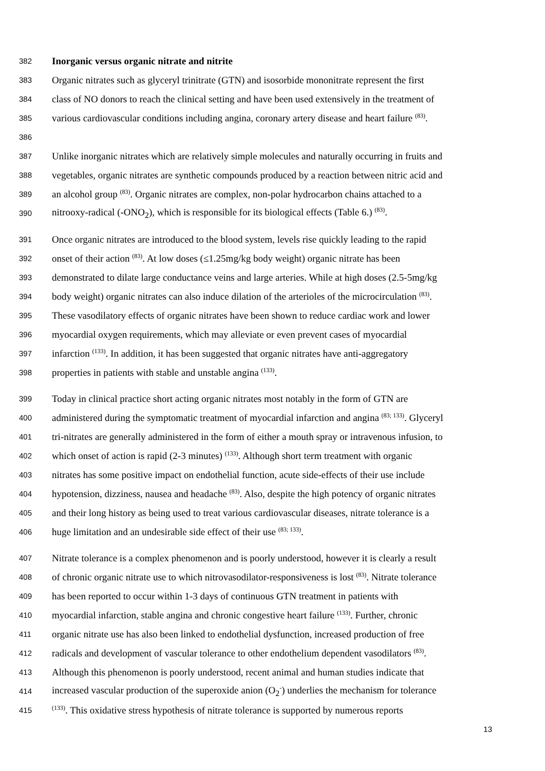382 Inorganic versus organic nitrate and nitrite
383 Organic nitrates such as glyceryl trinitrate (GTN) and isosorbide mononitrate represent the first
384 class of NO donors to reach the clinical setting and have been used extensively in the treatment of
385 various cardiovascular conditions including angina, coronary artery disease and heart failure <sup>(83)</sup>.
386
387 Unlike inorganic nitrates which are relatively simple molecules and naturally occurring in fruits and
388 vegetables, organic nitrates are synthetic compounds produced by a reaction between nitric acid and
389 an alcohol group <sup>(83)</sup>. Organic nitrates are complex, non-polar hydrocarbon chains attached to a
390 nitrooxy-radical (-ONO<sub>2</sub>), which is responsible for its biological effects (Table 6.) <sup>(83)</sup>.
391 Once organic nitrates are introduced to the blood system, levels rise quickly leading to the rapid
392 onset of their action <sup>(83)</sup>. At low doses (≤1.25mg/kg body weight) organic nitrate has been
393 demonstrated to dilate large conductance veins and large arteries. While at high doses (2.5-5mg/kg
394 body weight) organic nitrates can also induce dilation of the arterioles of the microcirculation <sup>(83)</sup>.
395 These vasodilatory effects of organic nitrates have been shown to reduce cardiac work and lower
396 myocardial oxygen requirements, which may alleviate or even prevent cases of myocardial
397 infarction <sup>(133)</sup>. In addition, it has been suggested that organic nitrates have anti-aggregatory
398 properties in patients with stable and unstable angina <sup>(133)</sup>.
399 Today in clinical practice short acting organic nitrates most notably in the form of GTN are
400 administered during the symptomatic treatment of myocardial infarction and angina <sup>(83; 133)</sup>. Glyceryl
401 tri-nitrates are generally administered in the form of either a mouth spray or intravenous infusion, to
402 which onset of action is rapid (2-3 minutes) <sup>(133)</sup>. Although short term treatment with organic
403 nitrates has some positive impact on endothelial function, acute side-effects of their use include
404 hypotension, dizziness, nausea and headache <sup>(83)</sup>. Also, despite the high potency of organic nitrates
405 and their long history as being used to treat various cardiovascular diseases, nitrate tolerance is a
406 huge limitation and an undesirable side effect of their use <sup>(83; 133)</sup>.
407 Nitrate tolerance is a complex phenomenon and is poorly understood, however it is clearly a result
408 of chronic organic nitrate use to which nitrovasodilator-responsiveness is lost <sup>(83)</sup>. Nitrate tolerance
409 has been reported to occur within 1-3 days of continuous GTN treatment in patients with
410 myocardial infarction, stable angina and chronic congestive heart failure <sup>(133)</sup>. Further, chronic
411 organic nitrate use has also been linked to endothelial dysfunction, increased production of free
412 radicals and development of vascular tolerance to other endothelium dependent vasodilators <sup>(83)</sup>.
413 Although this phenomenon is poorly understood, recent animal and human studies indicate that
414 increased vascular production of the superoxide anion (O<sub>2</sub><sup>-</sup>) underlies the mechanism for tolerance
415<sup>(133)</sup>. This oxidative stress hypothesis of nitrate tolerance is supported by numerous reports
13